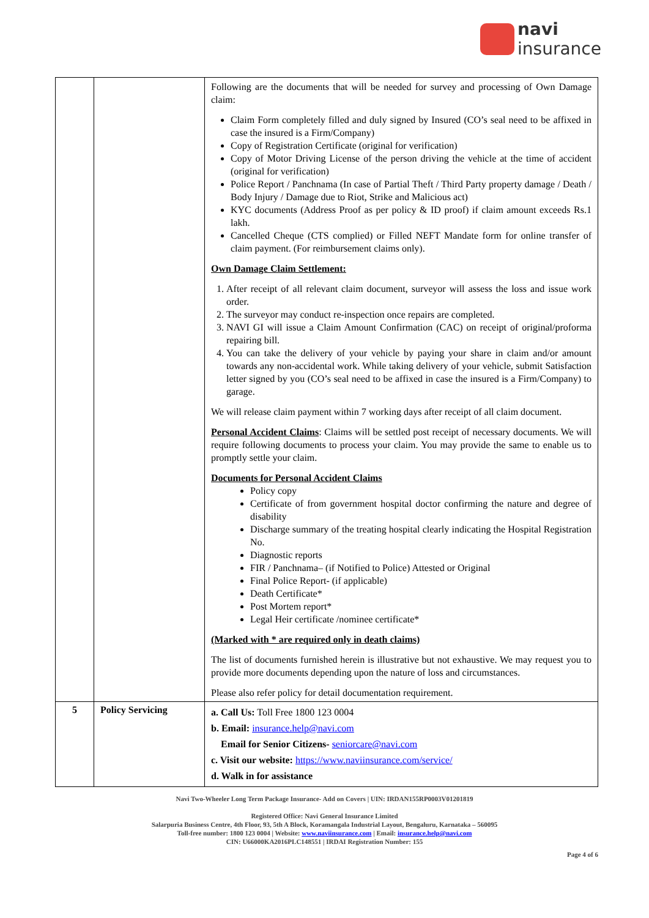navi
insurance
| | | Following are the documents that will be needed for survey and processing of Own Damage claim: Claim Form completely filled and duly signed by Insured (CO’s seal need to be affixed in case the insured is a Firm/Company) Copy of Registration Certificate (original for verification) Copy of Motor Driving License of the person driving the vehicle at the time of accident (original for verification) Police Report / Panchnama (In case of Partial Theft / Third Party property damage / Death / Body Injury / Damage due to Riot, Strike and Malicious act) KYC documents (Address Proof as per policy & ID proof) if claim amount exceeds Rs.1 lakh. Cancelled Cheque (CTS complied) or Filled NEFT Mandate form for online transfer of claim payment. (For reimbursement claims only). Own Damage Claim Settlement: 1. After receipt of all relevant claim document, surveyor will assess the loss and issue work order. 2. The surveyor may conduct re-inspection once repairs are completed. 3. NAVI GI will issue a Claim Amount Confirmation (CAC) on receipt of original/proforma repairing bill. 4. You can take the delivery of your vehicle by paying your share in claim and/or amount towards any non-accidental work. While taking delivery of your vehicle, submit Satisfaction letter signed by you (CO’s seal need to be affixed in case the insured is a Firm/Company) to garage. We will release claim payment within 7 working days after receipt of all claim document. Personal Accident Claims : Claims will be settled post receipt of necessary documents. We will require following documents to process your claim. You may provide the same to enable us to promptly settle your claim. Documents for Personal Accident Claims Policy copy Certificate of from government hospital doctor confirming the nature and degree of disability Discharge summary of the treating hospital clearly indicating the Hospital Registration No. Diagnostic reports FIR / Panchnama– (if Notified to Police) Attested or Original Final Police Report- (if applicable) Death Certificate* Post Mortem report* Legal Heir certificate /nominee certificate* (Marked with * are required only in death claims) The list of documents furnished herein is illustrative but not exhaustive. We may request you to provide more documents depending upon the nature of loss and circumstances. Please also refer policy for detail documentation requirement. |
| 5 | Policy Servicing | a. Call Us: Toll Free 1800 123 0004 b. Email: insurance.help@navi.com Email for Senior Citizens- seniorcare@navi.com c. Visit our website: https://www.naviinsurance.com/service/ d. Walk in for assistance |
Navi Two-Wheeler Long Term Package Insurance- Add on Covers | UIN: IRDAN155RP0003V01201819
Registered Office: Navi General Insurance Limited
Salarpuria Business Centre, 4th Floor, 93, 5th A Block, Koramangala Industrial Layout, Bengaluru, Karnataka – 560095
Toll-free number: 1800 123 0004 | Website: www.naviinsurance.com | Email: insurance.help@navi.com
CIN: U66000KA2016PLC148551 | IRDAI Registration Number: 155
Page 4 of 6